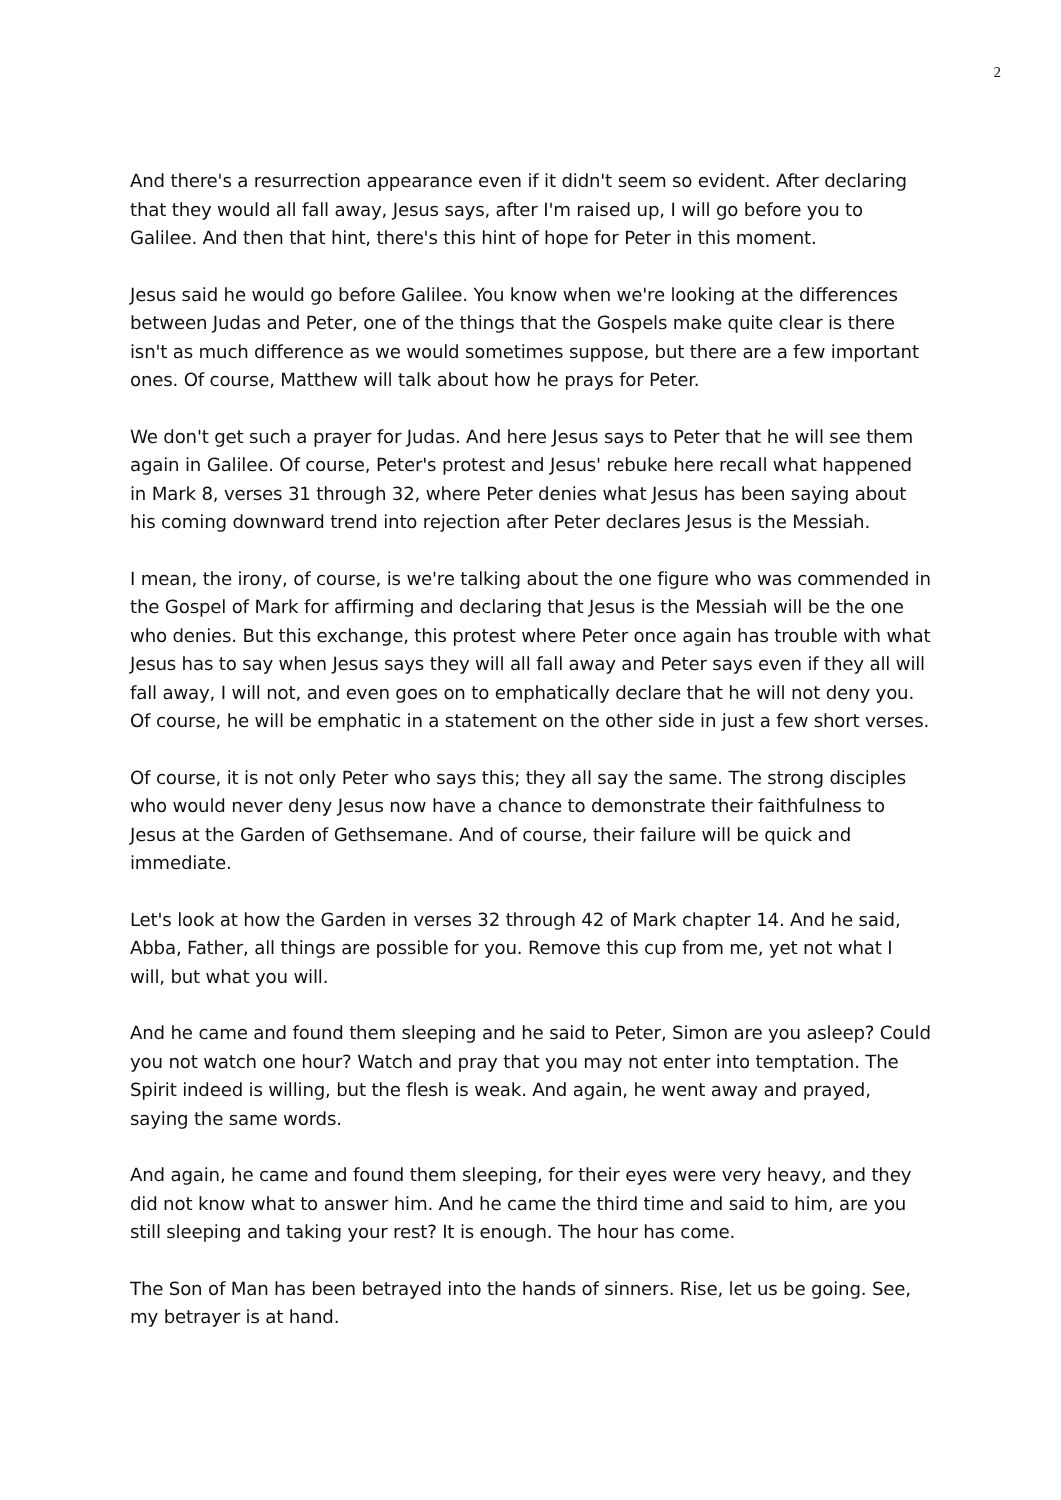2
And there's a resurrection appearance even if it didn't seem so evident. After declaring that they would all fall away, Jesus says, after I'm raised up, I will go before you to Galilee. And then that hint, there's this hint of hope for Peter in this moment.
Jesus said he would go before Galilee. You know when we're looking at the differences between Judas and Peter, one of the things that the Gospels make quite clear is there isn't as much difference as we would sometimes suppose, but there are a few important ones. Of course, Matthew will talk about how he prays for Peter.
We don't get such a prayer for Judas. And here Jesus says to Peter that he will see them again in Galilee. Of course, Peter's protest and Jesus' rebuke here recall what happened in Mark 8, verses 31 through 32, where Peter denies what Jesus has been saying about his coming downward trend into rejection after Peter declares Jesus is the Messiah.
I mean, the irony, of course, is we're talking about the one figure who was commended in the Gospel of Mark for affirming and declaring that Jesus is the Messiah will be the one who denies. But this exchange, this protest where Peter once again has trouble with what Jesus has to say when Jesus says they will all fall away and Peter says even if they all will fall away, I will not, and even goes on to emphatically declare that he will not deny you. Of course, he will be emphatic in a statement on the other side in just a few short verses.
Of course, it is not only Peter who says this; they all say the same. The strong disciples who would never deny Jesus now have a chance to demonstrate their faithfulness to Jesus at the Garden of Gethsemane. And of course, their failure will be quick and immediate.
Let's look at how the Garden in verses 32 through 42 of Mark chapter 14. And he said, Abba, Father, all things are possible for you. Remove this cup from me, yet not what I will, but what you will.
And he came and found them sleeping and he said to Peter, Simon are you asleep? Could you not watch one hour? Watch and pray that you may not enter into temptation. The Spirit indeed is willing, but the flesh is weak. And again, he went away and prayed, saying the same words.
And again, he came and found them sleeping, for their eyes were very heavy, and they did not know what to answer him. And he came the third time and said to him, are you still sleeping and taking your rest? It is enough. The hour has come.
The Son of Man has been betrayed into the hands of sinners. Rise, let us be going. See, my betrayer is at hand.